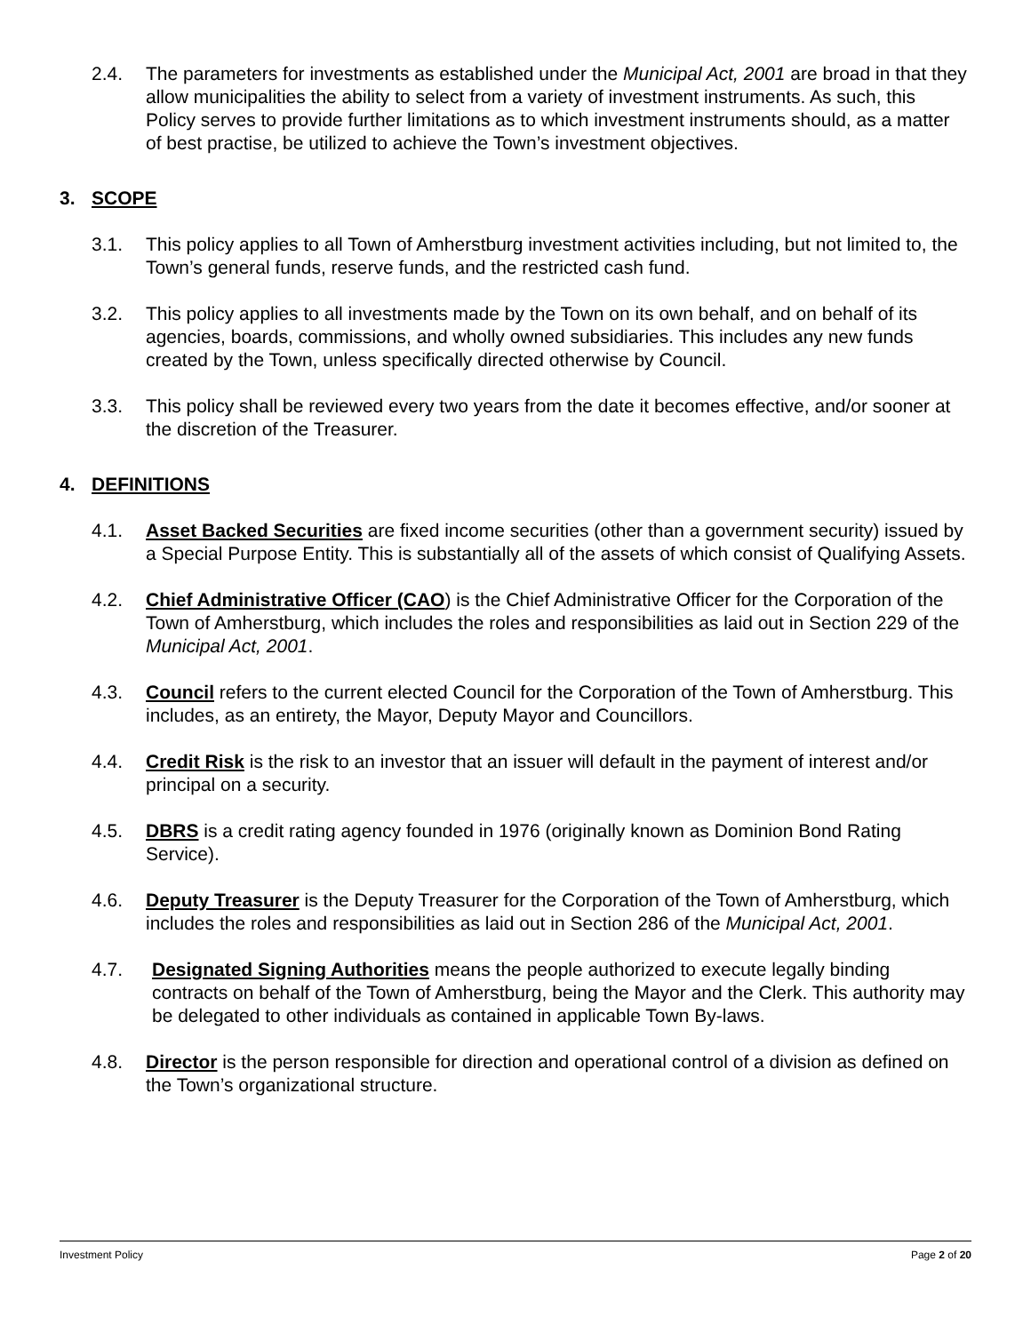2.4. The parameters for investments as established under the Municipal Act, 2001 are broad in that they allow municipalities the ability to select from a variety of investment instruments. As such, this Policy serves to provide further limitations as to which investment instruments should, as a matter of best practise, be utilized to achieve the Town’s investment objectives.
3. SCOPE
3.1. This policy applies to all Town of Amherstburg investment activities including, but not limited to, the Town’s general funds, reserve funds, and the restricted cash fund.
3.2. This policy applies to all investments made by the Town on its own behalf, and on behalf of its agencies, boards, commissions, and wholly owned subsidiaries. This includes any new funds created by the Town, unless specifically directed otherwise by Council.
3.3. This policy shall be reviewed every two years from the date it becomes effective, and/or sooner at the discretion of the Treasurer.
4. DEFINITIONS
4.1. Asset Backed Securities are fixed income securities (other than a government security) issued by a Special Purpose Entity. This is substantially all of the assets of which consist of Qualifying Assets.
4.2. Chief Administrative Officer (CAO) is the Chief Administrative Officer for the Corporation of the Town of Amherstburg, which includes the roles and responsibilities as laid out in Section 229 of the Municipal Act, 2001.
4.3. Council refers to the current elected Council for the Corporation of the Town of Amherstburg. This includes, as an entirety, the Mayor, Deputy Mayor and Councillors.
4.4. Credit Risk is the risk to an investor that an issuer will default in the payment of interest and/or principal on a security.
4.5. DBRS is a credit rating agency founded in 1976 (originally known as Dominion Bond Rating Service).
4.6. Deputy Treasurer is the Deputy Treasurer for the Corporation of the Town of Amherstburg, which includes the roles and responsibilities as laid out in Section 286 of the Municipal Act, 2001.
4.7. Designated Signing Authorities means the people authorized to execute legally binding contracts on behalf of the Town of Amherstburg, being the Mayor and the Clerk. This authority may be delegated to other individuals as contained in applicable Town By-laws.
4.8. Director is the person responsible for direction and operational control of a division as defined on the Town’s organizational structure.
Investment Policy Page 2 of 20